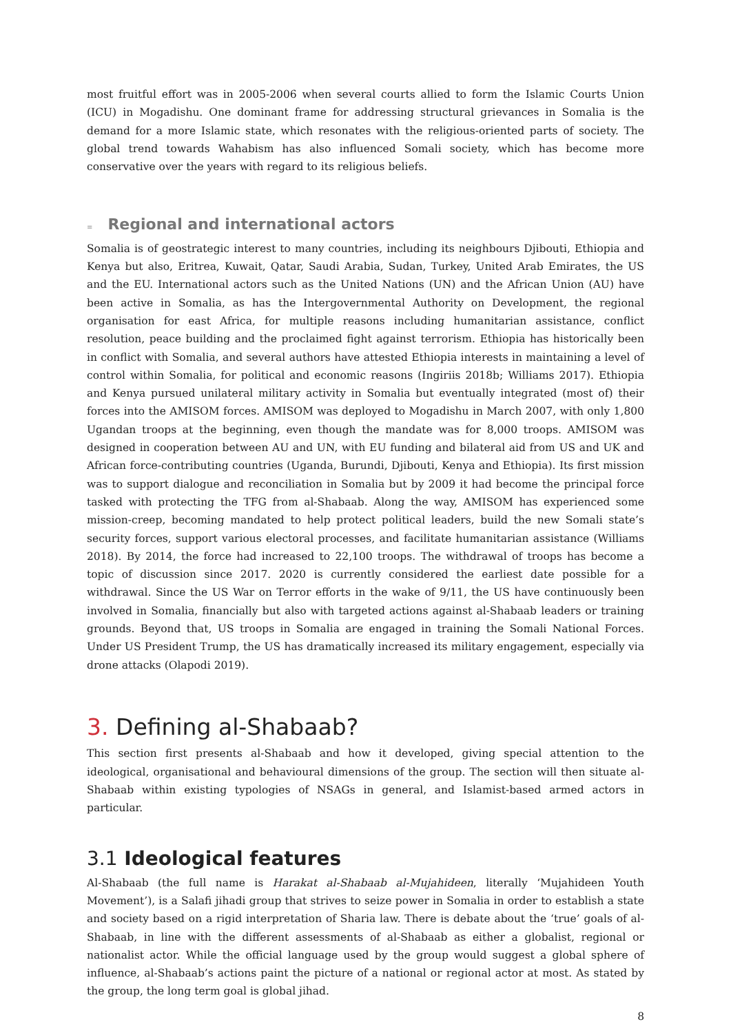most fruitful effort was in 2005-2006 when several courts allied to form the Islamic Courts Union (ICU) in Mogadishu. One dominant frame for addressing structural grievances in Somalia is the demand for a more Islamic state, which resonates with the religious-oriented parts of society. The global trend towards Wahabism has also influenced Somali society, which has become more conservative over the years with regard to its religious beliefs.
≡ Regional and international actors
Somalia is of geostrategic interest to many countries, including its neighbours Djibouti, Ethiopia and Kenya but also, Eritrea, Kuwait, Qatar, Saudi Arabia, Sudan, Turkey, United Arab Emirates, the US and the EU. International actors such as the United Nations (UN) and the African Union (AU) have been active in Somalia, as has the Intergovernmental Authority on Development, the regional organisation for east Africa, for multiple reasons including humanitarian assistance, conflict resolution, peace building and the proclaimed fight against terrorism. Ethiopia has historically been in conflict with Somalia, and several authors have attested Ethiopia interests in maintaining a level of control within Somalia, for political and economic reasons (Ingiriis 2018b; Williams 2017). Ethiopia and Kenya pursued unilateral military activity in Somalia but eventually integrated (most of) their forces into the AMISOM forces. AMISOM was deployed to Mogadishu in March 2007, with only 1,800 Ugandan troops at the beginning, even though the mandate was for 8,000 troops. AMISOM was designed in cooperation between AU and UN, with EU funding and bilateral aid from US and UK and African force-contributing countries (Uganda, Burundi, Djibouti, Kenya and Ethiopia). Its first mission was to support dialogue and reconciliation in Somalia but by 2009 it had become the principal force tasked with protecting the TFG from al-Shabaab. Along the way, AMISOM has experienced some mission-creep, becoming mandated to help protect political leaders, build the new Somali state’s security forces, support various electoral processes, and facilitate humanitarian assistance (Williams 2018). By 2014, the force had increased to 22,100 troops. The withdrawal of troops has become a topic of discussion since 2017. 2020 is currently considered the earliest date possible for a withdrawal. Since the US War on Terror efforts in the wake of 9/11, the US have continuously been involved in Somalia, financially but also with targeted actions against al-Shabaab leaders or training grounds. Beyond that, US troops in Somalia are engaged in training the Somali National Forces. Under US President Trump, the US has dramatically increased its military engagement, especially via drone attacks (Olapodi 2019).
3. Defining al-Shabaab?
This section first presents al-Shabaab and how it developed, giving special attention to the ideological, organisational and behavioural dimensions of the group. The section will then situate al-Shabaab within existing typologies of NSAGs in general, and Islamist-based armed actors in particular.
3.1 Ideological features
Al-Shabaab (the full name is Harakat al-Shabaab al-Mujahideen, literally ‘Mujahideen Youth Movement’), is a Salafi jihadi group that strives to seize power in Somalia in order to establish a state and society based on a rigid interpretation of Sharia law. There is debate about the ‘true’ goals of al-Shabaab, in line with the different assessments of al-Shabaab as either a globalist, regional or nationalist actor. While the official language used by the group would suggest a global sphere of influence, al-Shabaab’s actions paint the picture of a national or regional actor at most. As stated by the group, the long term goal is global jihad.
8